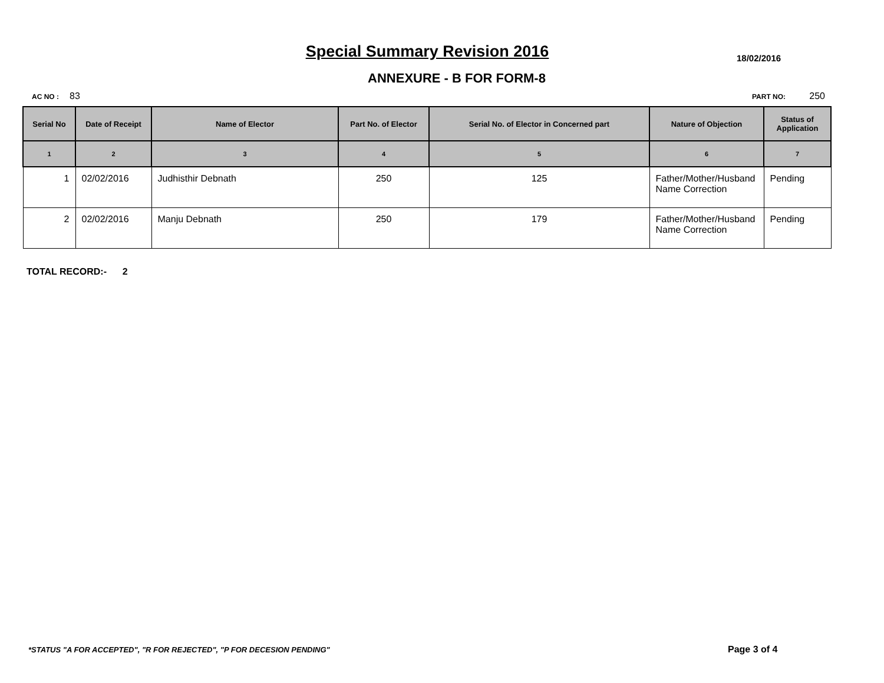Special Summary Revision 2016 18/02/2016
ANNEXURE - B FOR FORM-8
AC NO : 83 PART NO: 250
| Serial No | Date of Receipt | Name of Elector | Part No. of Elector | Serial No. of Elector in Concerned part | Nature of Objection | Status of Application |
| --- | --- | --- | --- | --- | --- | --- |
| 1 | 2 | 3 | 4 | 5 | 6 | 7 |
| 1 | 02/02/2016 | Judhisthir Debnath | 250 | 125 | Father/Mother/Husband Name Correction | Pending |
| 2 | 02/02/2016 | Manju Debnath | 250 | 179 | Father/Mother/Husband Name Correction | Pending |
TOTAL RECORD:- 2
*STATUS "A FOR ACCEPTED", "R FOR REJECTED", "P FOR DECESION PENDING"
Page 3 of 4